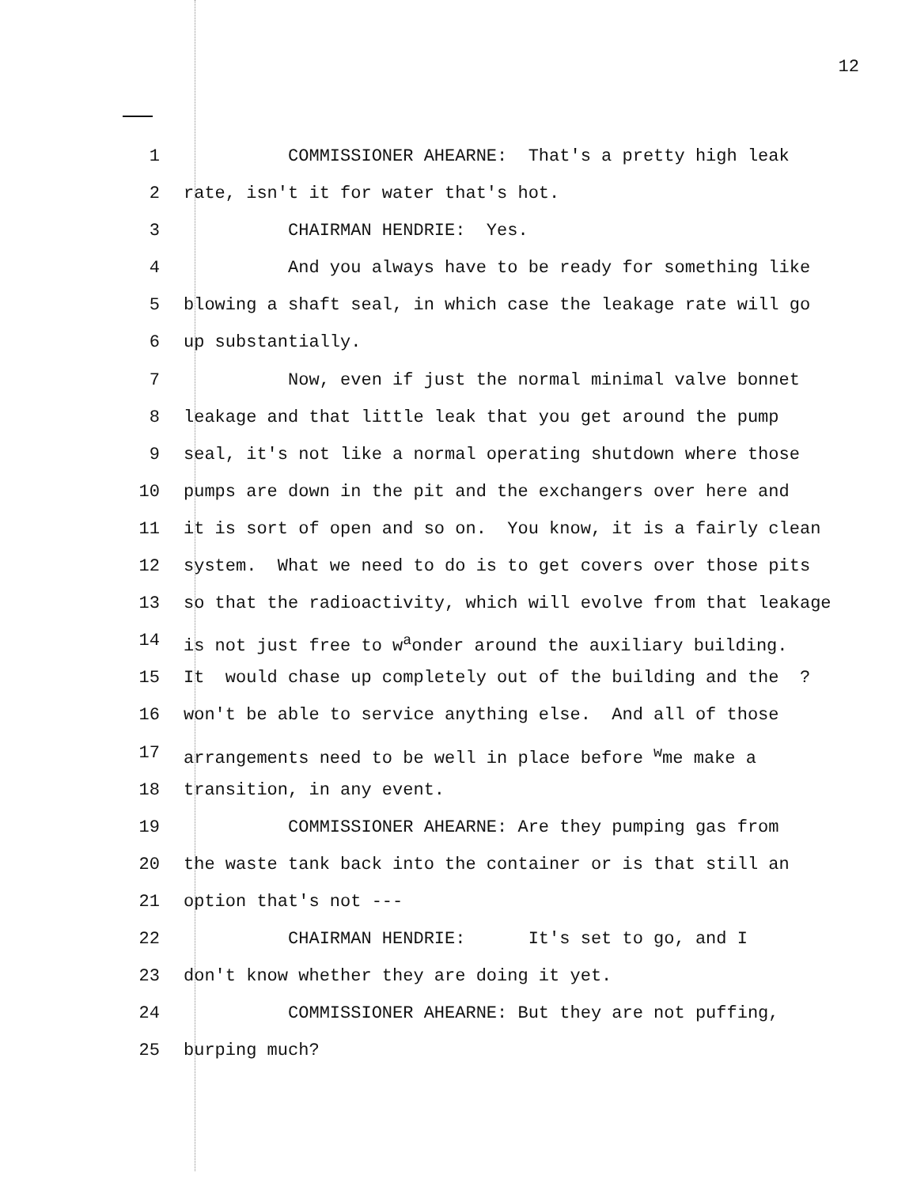12
1 COMMISSIONER AHEARNE: That's a pretty high leak
2 rate, isn't it for water that's hot.
3 CHAIRMAN HENDRIE: Yes.
4 And you always have to be ready for something like
5 blowing a shaft seal, in which case the leakage rate will go
6 up substantially.
7 Now, even if just the normal minimal valve bonnet
8 leakage and that little leak that you get around the pump
9 seal, it's not like a normal operating shutdown where those
10 pumps are down in the pit and the exchangers over here and
11 it is sort of open and so on. You know, it is a fairly clean
12 system. What we need to do is to get covers over those pits
13 so that the radioactivity, which will evolve from that leakage
14 is not just free to w<sup>a</sup>onder around the auxiliary building.
15 It would chase up completely out of the building and the ?
16 won't be able to service anything else. And all of those
17 arrangements need to be well in place before <sup>w</sup>me make a
18 transition, in any event.
19 COMMISSIONER AHEARNE: Are they pumping gas from
20 the waste tank back into the container or is that still an
21 option that's not ---
22 CHAIRMAN HENDRIE: It's set to go, and I
23 don't know whether they are doing it yet.
24 COMMISSIONER AHEARNE: But they are not puffing,
25 burping much?